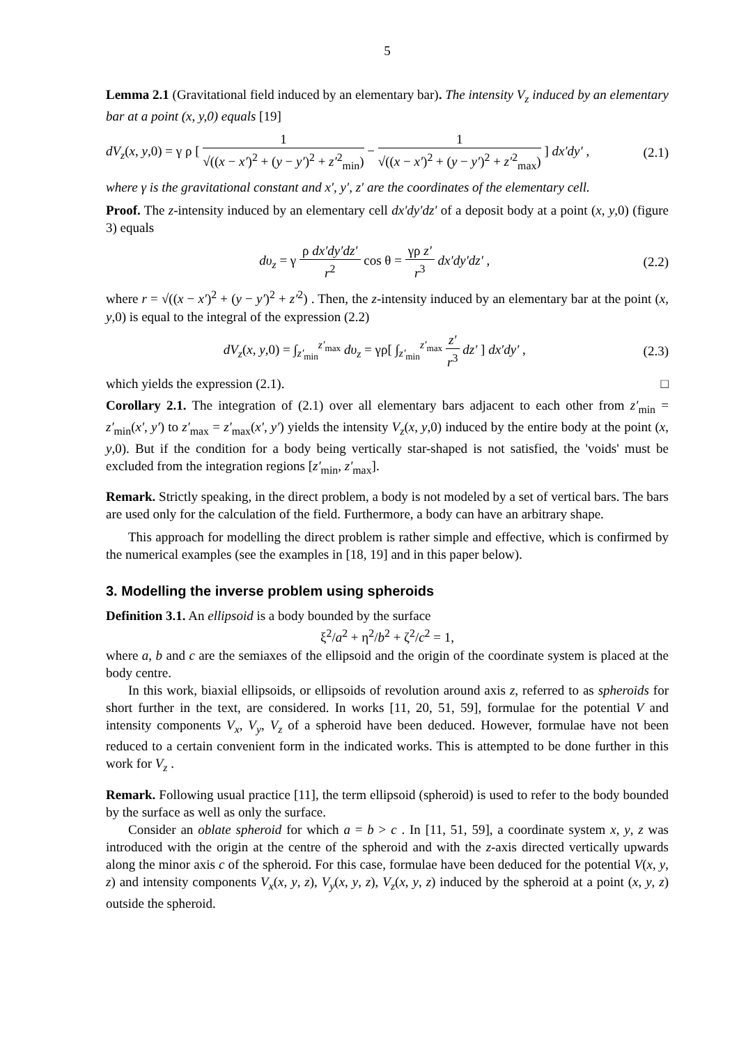5
Lemma 2.1 (Gravitational field induced by an elementary bar). The intensity V<sub>z</sub> induced by an elementary bar at a point (x, y,0) equals [19]
dV<sub>z</sub>(x, y,0) = γ ρ [ 1 √((x − x′)<sup>2</sup> + (y − y′)<sup>2</sup> + z′<sup>2</sup><sub>min</sub>) − 1 √((x − x′)<sup>2</sup> + (y − y′)<sup>2</sup> + z′<sup>2</sup><sub>max</sub>) ] dx′dy′ , (2.1)
where γ is the gravitational constant and x′, y′, z′ are the coordinates of the elementary cell.
Proof. The z-intensity induced by an elementary cell dx′dy′dz′ of a deposit body at a point (x, y,0) (figure 3) equals
dυ<sub>z</sub> = γ ρ dx′dy′dz′ r<sup>2</sup> cos θ = γρ z′ r<sup>3</sup> dx′dy′dz′ , (2.2)
where r = √((x − x′)<sup>2</sup> + (y − y′)<sup>2</sup> + z′<sup>2</sup>) . Then, the z-intensity induced by an elementary bar at the point (x, y,0) is equal to the integral of the expression (2.2)
dV<sub>z</sub>(x, y,0) = ∫<sub>z′<sub>min</sub></sub><sup>z′<sub>max</sub></sup> dυ<sub>z</sub> = γρ[ ∫<sub>z′<sub>min</sub></sub><sup>z′<sub>max</sub></sup> z′ r<sup>3</sup> dz′ ] dx′dy′ , (2.3)
which yields the expression (2.1). □
Corollary 2.1. The integration of (2.1) over all elementary bars adjacent to each other from z′<sub>min</sub> = z′<sub>min</sub>(x′, y′) to z′<sub>max</sub> = z′<sub>max</sub>(x′, y′) yields the intensity V<sub>z</sub>(x, y,0) induced by the entire body at the point (x, y,0). But if the condition for a body being vertically star-shaped is not satisfied, the 'voids' must be excluded from the integration regions [z′<sub>min</sub>, z′<sub>max</sub>].
Remark. Strictly speaking, in the direct problem, a body is not modeled by a set of vertical bars. The bars are used only for the calculation of the field. Furthermore, a body can have an arbitrary shape.
This approach for modelling the direct problem is rather simple and effective, which is confirmed by the numerical examples (see the examples in [18, 19] and in this paper below).
3. Modelling the inverse problem using spheroids
Definition 3.1. An ellipsoid is a body bounded by the surface
ξ<sup>2</sup>/a<sup>2</sup> + η<sup>2</sup>/b<sup>2</sup> + ζ<sup>2</sup>/c<sup>2</sup> = 1,
where a, b and c are the semiaxes of the ellipsoid and the origin of the coordinate system is placed at the body centre.
In this work, biaxial ellipsoids, or ellipsoids of revolution around axis z, referred to as spheroids for short further in the text, are considered. In works [11, 20, 51, 59], formulae for the potential V and intensity components V<sub>x</sub>, V<sub>y</sub>, V<sub>z</sub> of a spheroid have been deduced. However, formulae have not been reduced to a certain convenient form in the indicated works. This is attempted to be done further in this work for V<sub>z</sub> .
Remark. Following usual practice [11], the term ellipsoid (spheroid) is used to refer to the body bounded by the surface as well as only the surface.
Consider an oblate spheroid for which a = b > c . In [11, 51, 59], a coordinate system x, y, z was introduced with the origin at the centre of the spheroid and with the z-axis directed vertically upwards along the minor axis c of the spheroid. For this case, formulae have been deduced for the potential V(x, y, z) and intensity components V<sub>x</sub>(x, y, z), V<sub>y</sub>(x, y, z), V<sub>z</sub>(x, y, z) induced by the spheroid at a point (x, y, z) outside the spheroid.